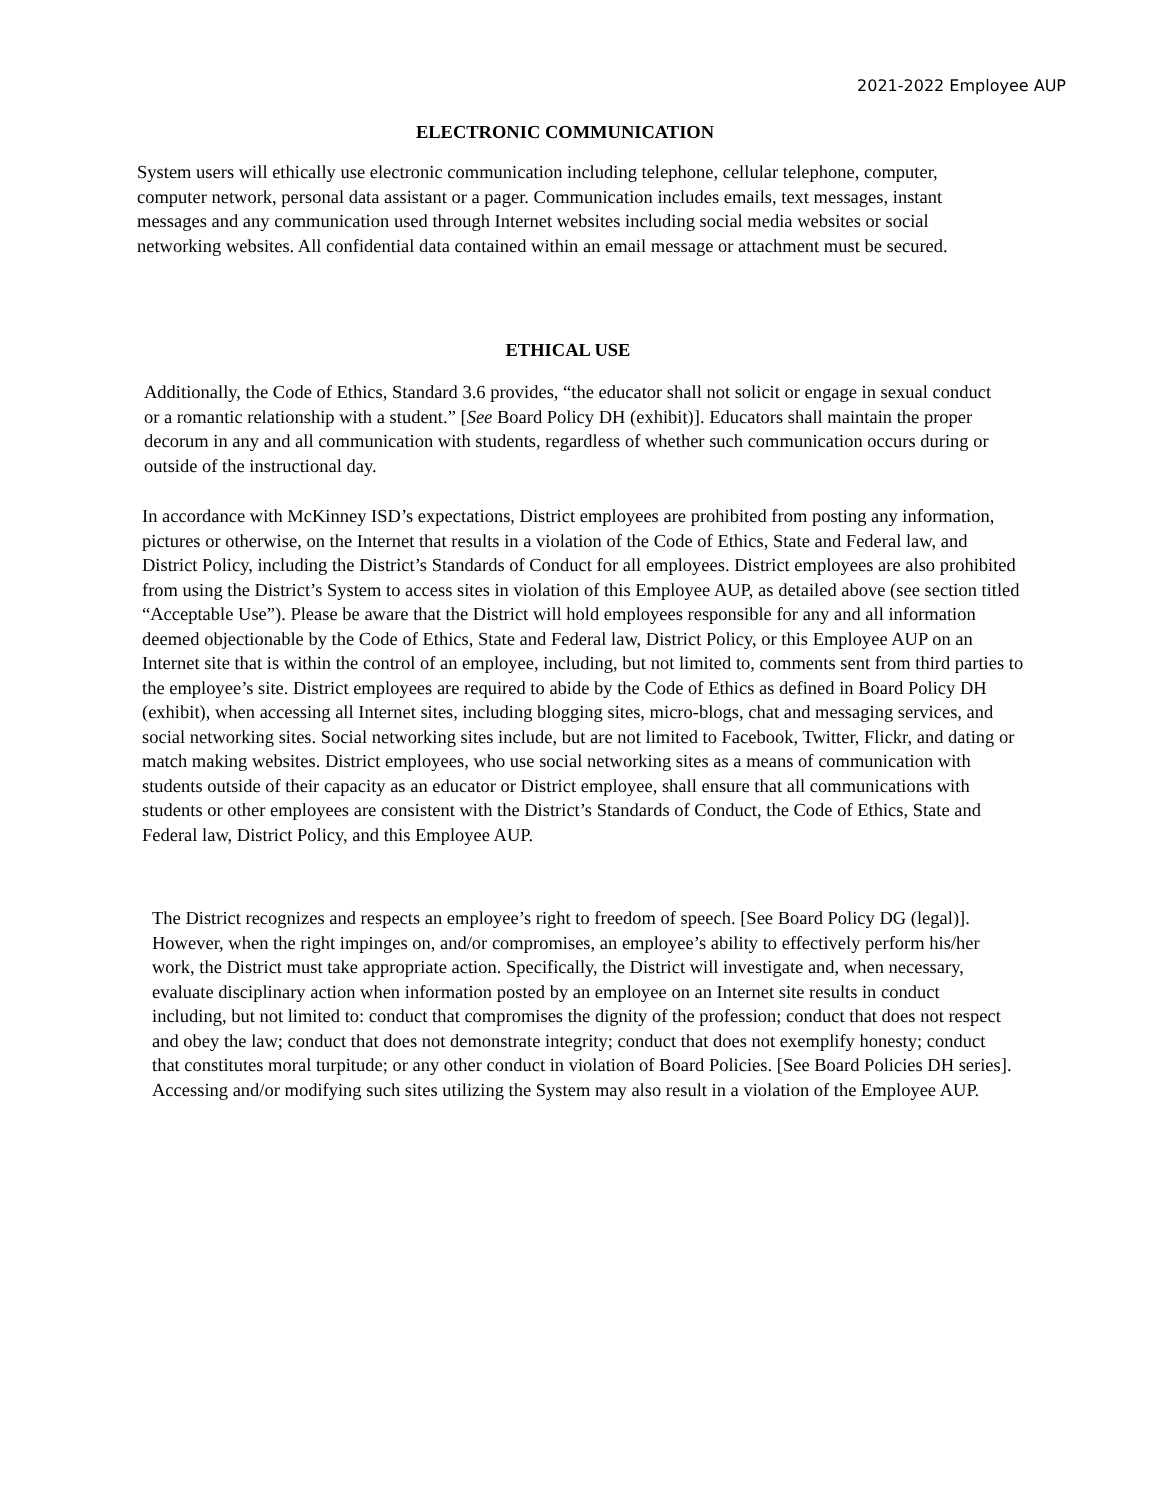2021-2022 Employee AUP
ELECTRONIC COMMUNICATION
System users will ethically use electronic communication including telephone, cellular telephone, computer, computer network, personal data assistant or a pager. Communication includes emails, text messages, instant messages and any communication used through Internet websites including social media websites or social networking websites. All confidential data contained within an email message or attachment must be secured.
ETHICAL USE
Additionally, the Code of Ethics, Standard 3.6 provides, “the educator shall not solicit or engage in sexual conduct or a romantic relationship with a student.” [See Board Policy DH (exhibit)]. Educators shall maintain the proper decorum in any and all communication with students, regardless of whether such communication occurs during or outside of the instructional day.
In accordance with McKinney ISD’s expectations, District employees are prohibited from posting any information, pictures or otherwise, on the Internet that results in a violation of the Code of Ethics, State and Federal law, and District Policy, including the District’s Standards of Conduct for all employees. District employees are also prohibited from using the District’s System to access sites in violation of this Employee AUP, as detailed above (see section titled “Acceptable Use”). Please be aware that the District will hold employees responsible for any and all information deemed objectionable by the Code of Ethics, State and Federal law, District Policy, or this Employee AUP on an Internet site that is within the control of an employee, including, but not limited to, comments sent from third parties to the employee’s site. District employees are required to abide by the Code of Ethics as defined in Board Policy DH (exhibit), when accessing all Internet sites, including blogging sites, micro-blogs, chat and messaging services, and social networking sites. Social networking sites include, but are not limited to Facebook, Twitter, Flickr, and dating or match making websites. District employees, who use social networking sites as a means of communication with students outside of their capacity as an educator or District employee, shall ensure that all communications with students or other employees are consistent with the District’s Standards of Conduct, the Code of Ethics, State and Federal law, District Policy, and this Employee AUP.
The District recognizes and respects an employee’s right to freedom of speech. [See Board Policy DG (legal)]. However, when the right impinges on, and/or compromises, an employee’s ability to effectively perform his/her work, the District must take appropriate action. Specifically, the District will investigate and, when necessary, evaluate disciplinary action when information posted by an employee on an Internet site results in conduct including, but not limited to: conduct that compromises the dignity of the profession; conduct that does not respect and obey the law; conduct that does not demonstrate integrity; conduct that does not exemplify honesty; conduct that constitutes moral turpitude; or any other conduct in violation of Board Policies. [See Board Policies DH series]. Accessing and/or modifying such sites utilizing the System may also result in a violation of the Employee AUP.